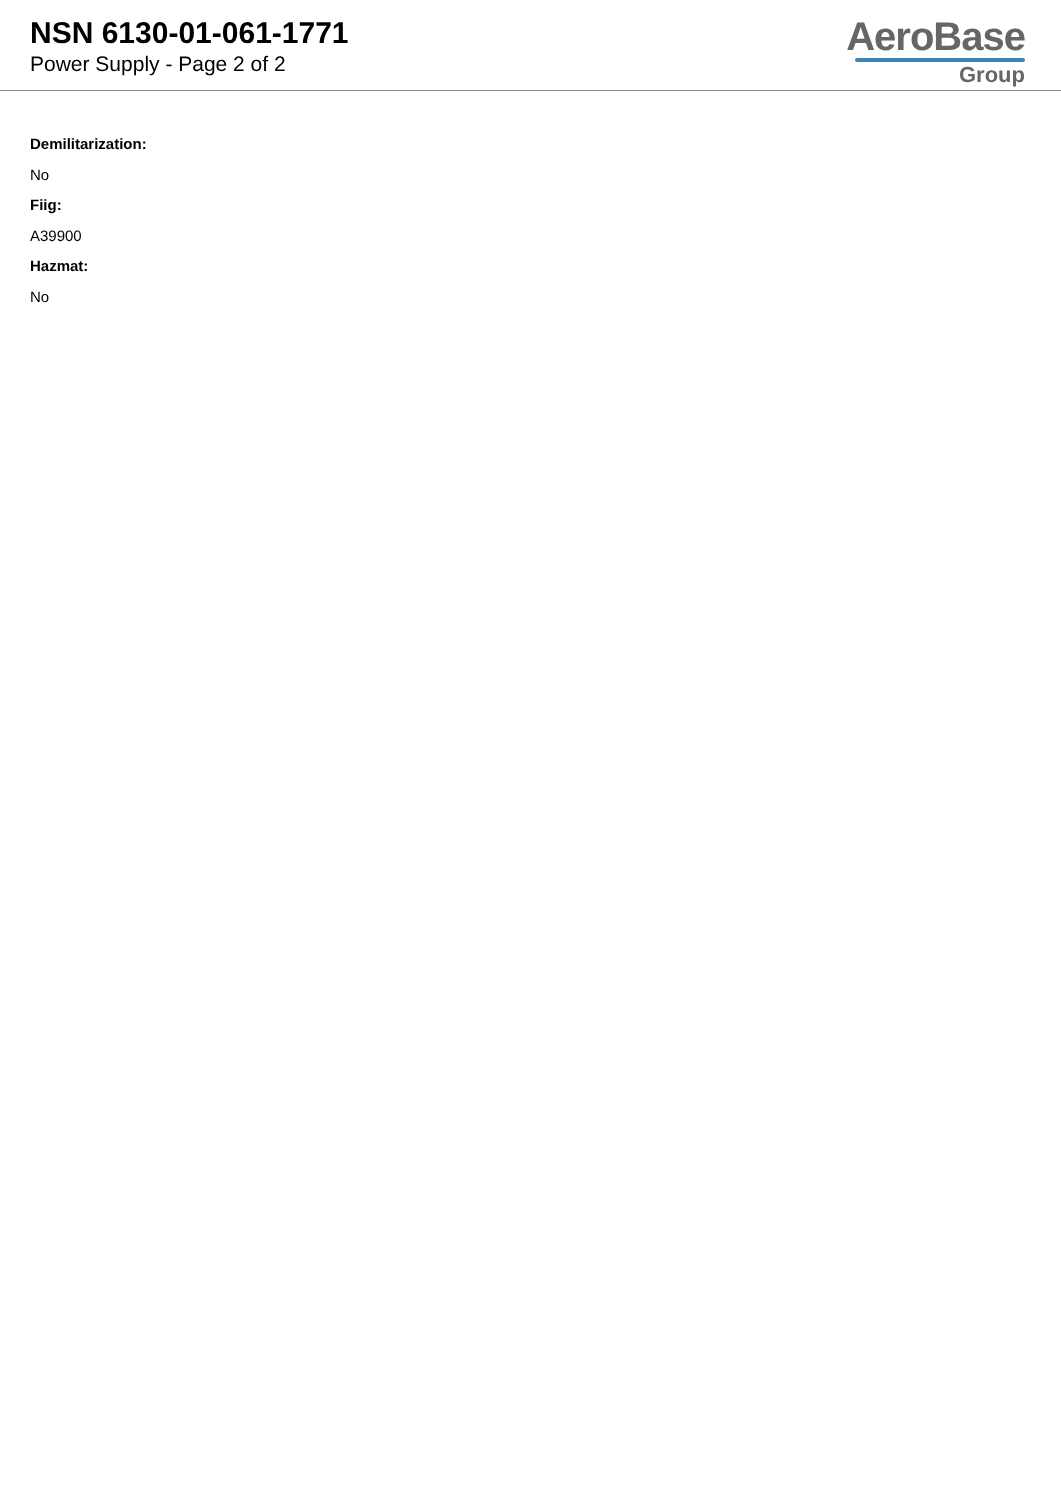NSN 6130-01-061-1771
Power Supply - Page 2 of 2
AeroBase
Group
Demilitarization:
No
Fiig:
A39900
Hazmat:
No